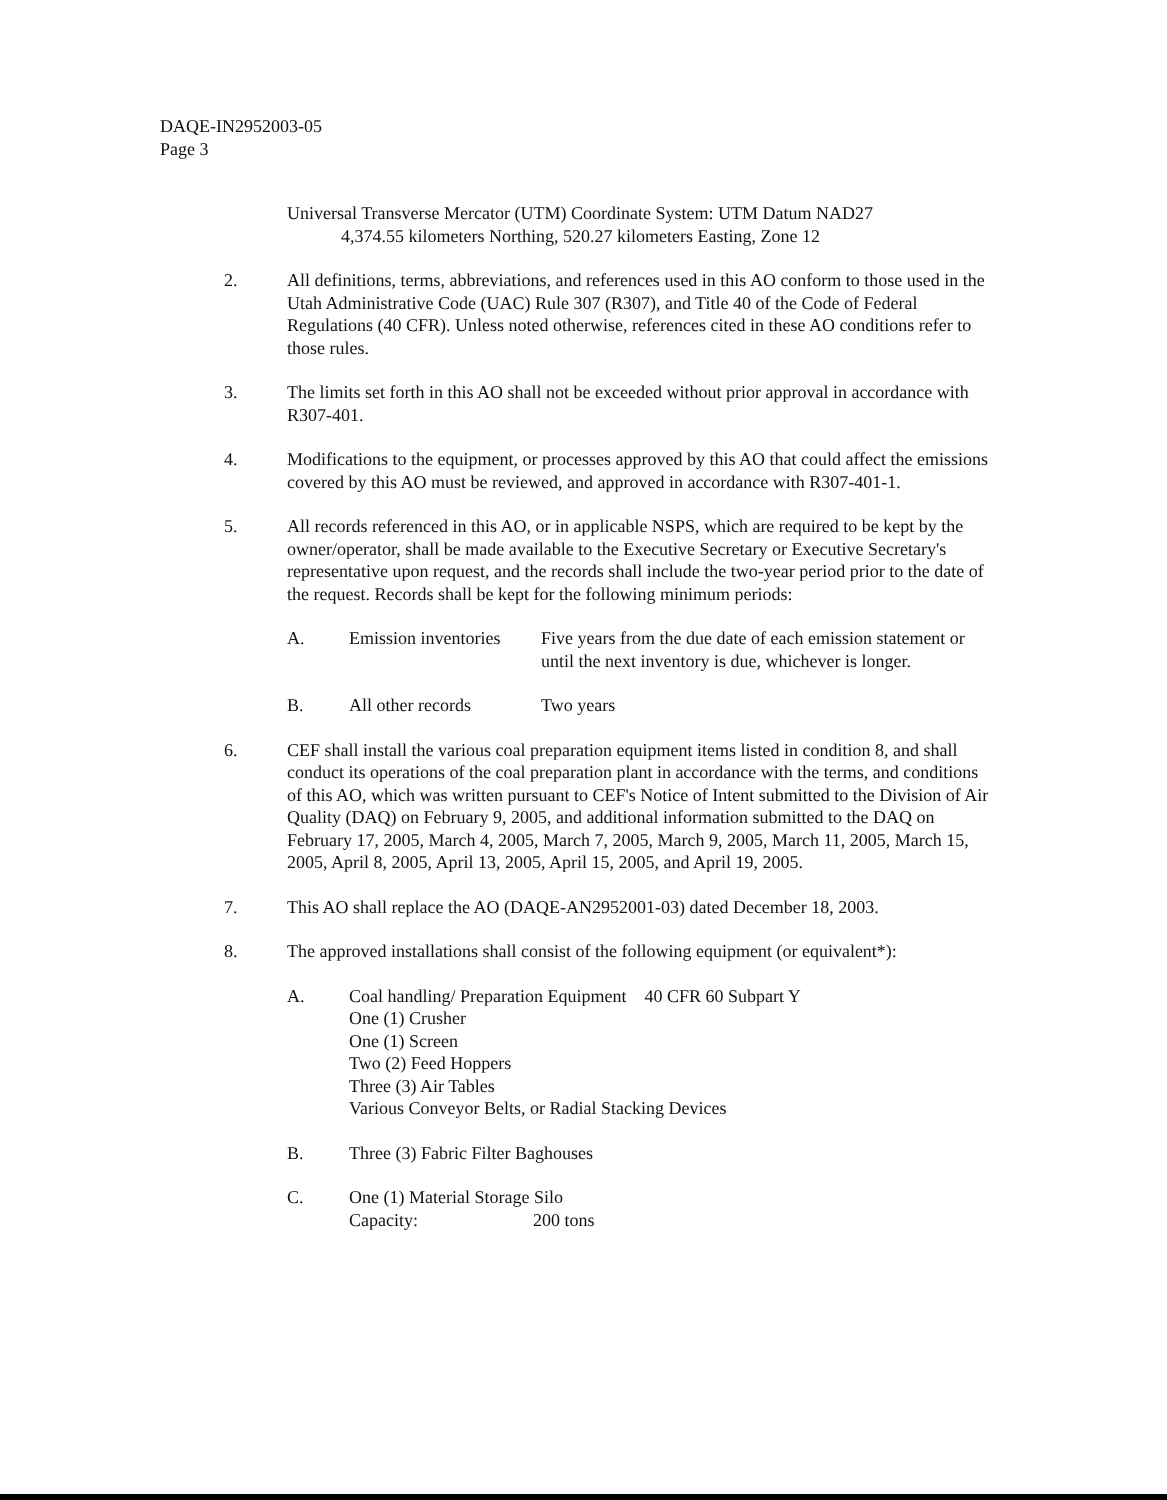DAQE-IN2952003-05
Page 3
Universal Transverse Mercator (UTM) Coordinate System: UTM Datum NAD27
4,374.55 kilometers Northing, 520.27 kilometers Easting, Zone 12
2. All definitions, terms, abbreviations, and references used in this AO conform to those used in the Utah Administrative Code (UAC) Rule 307 (R307), and Title 40 of the Code of Federal Regulations (40 CFR). Unless noted otherwise, references cited in these AO conditions refer to those rules.
3. The limits set forth in this AO shall not be exceeded without prior approval in accordance with R307-401.
4. Modifications to the equipment, or processes approved by this AO that could affect the emissions covered by this AO must be reviewed, and approved in accordance with R307-401-1.
5. All records referenced in this AO, or in applicable NSPS, which are required to be kept by the owner/operator, shall be made available to the Executive Secretary or Executive Secretary's representative upon request, and the records shall include the two-year period prior to the date of the request. Records shall be kept for the following minimum periods:
A. Emission inventories
Five years from the due date of each emission statement or until the next inventory is due, whichever is longer.
B. All other records Two years
6. CEF shall install the various coal preparation equipment items listed in condition 8, and shall conduct its operations of the coal preparation plant in accordance with the terms, and conditions of this AO, which was written pursuant to CEF's Notice of Intent submitted to the Division of Air Quality (DAQ) on February 9, 2005, and additional information submitted to the DAQ on February 17, 2005, March 4, 2005, March 7, 2005, March 9, 2005, March 11, 2005, March 15, 2005, April 8, 2005, April 13, 2005, April 15, 2005, and April 19, 2005.
7. This AO shall replace the AO (DAQE-AN2952001-03) dated December 18, 2003.
8. The approved installations shall consist of the following equipment (or equivalent*):
A. Coal handling/ Preparation Equipment 40 CFR 60 Subpart Y
One (1) Crusher
One (1) Screen
Two (2) Feed Hoppers
Three (3) Air Tables
Various Conveyor Belts, or Radial Stacking Devices
B. Three (3) Fabric Filter Baghouses
C. One (1) Material Storage Silo
Capacity: 200 tons